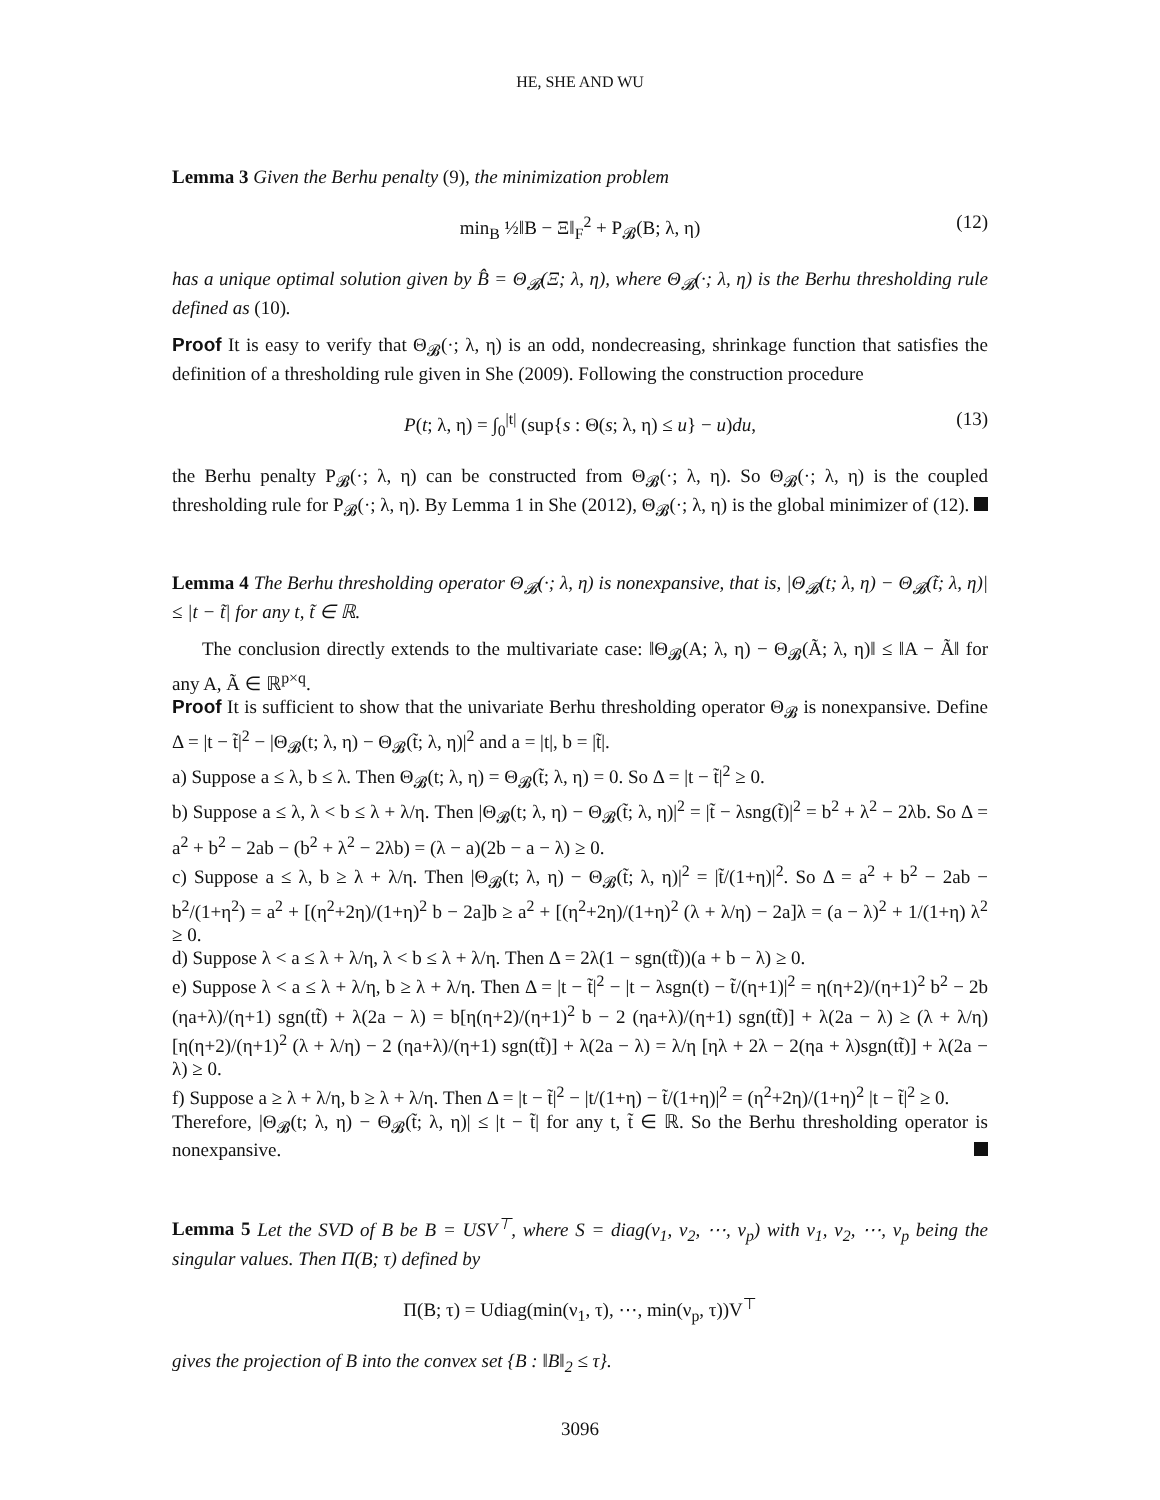HE, SHE AND WU
Lemma 3 Given the Berhu penalty (9), the minimization problem
min<sub>B</sub> ½‖B − Ξ‖<sub>F</sub><sup>2</sup> + P<sub>𝓑</sub>(B; λ, η) (12)
has a unique optimal solution given by B̂ = Θ<sub>𝓑</sub>(Ξ; λ, η), where Θ<sub>𝓑</sub>(·; λ, η) is the Berhu thresholding rule defined as (10).
Proof It is easy to verify that Θ<sub>𝓑</sub>(·; λ, η) is an odd, nondecreasing, shrinkage function that satisfies the definition of a thresholding rule given in She (2009). Following the construction procedure
P(t; λ, η) = ∫<sub>0</sub><sup>|t|</sup> (sup{s : Θ(s; λ, η) ≤ u} − u)du, (13)
the Berhu penalty P<sub>𝓑</sub>(·; λ, η) can be constructed from Θ<sub>𝓑</sub>(·; λ, η). So Θ<sub>𝓑</sub>(·; λ, η) is the coupled thresholding rule for P<sub>𝓑</sub>(·; λ, η). By Lemma 1 in She (2012), Θ<sub>𝓑</sub>(·; λ, η) is the global minimizer of (12).
Lemma 4 The Berhu thresholding operator Θ<sub>𝓑</sub>(·; λ, η) is nonexpansive, that is, |Θ<sub>𝓑</sub>(t; λ, η) − Θ<sub>𝓑</sub>(t̃; λ, η)| ≤ |t − t̃| for any t, t̃ ∈ ℝ.
The conclusion directly extends to the multivariate case: ‖Θ<sub>𝓑</sub>(A; λ, η) − Θ<sub>𝓑</sub>(Ã; λ, η)‖ ≤ ‖A − Ã‖ for any A, Ã ∈ ℝ<sup>p×q</sup>.
Proof It is sufficient to show that the univariate Berhu thresholding operator Θ<sub>𝓑</sub> is nonexpansive. Define Δ = |t − t̃|<sup>2</sup> − |Θ<sub>𝓑</sub>(t; λ, η) − Θ<sub>𝓑</sub>(t̃; λ, η)|<sup>2</sup> and a = |t|, b = |t̃|.
a) Suppose a ≤ λ, b ≤ λ. Then Θ<sub>𝓑</sub>(t; λ, η) = Θ<sub>𝓑</sub>(t̃; λ, η) = 0. So Δ = |t − t̃|<sup>2</sup> ≥ 0.
b) Suppose a ≤ λ, λ < b ≤ λ + λ/η. Then |Θ<sub>𝓑</sub>(t; λ, η) − Θ<sub>𝓑</sub>(t̃; λ, η)|<sup>2</sup> = |t̃ − λsng(t̃)|<sup>2</sup> = b<sup>2</sup> + λ<sup>2</sup> − 2λb. So Δ = a<sup>2</sup> + b<sup>2</sup> − 2ab − (b<sup>2</sup> + λ<sup>2</sup> − 2λb) = (λ − a)(2b − a − λ) ≥ 0.
c) Suppose a ≤ λ, b ≥ λ + λ/η. Then |Θ<sub>𝓑</sub>(t; λ, η) − Θ<sub>𝓑</sub>(t̃; λ, η)|<sup>2</sup> = |t̃/(1+η)|<sup>2</sup>. So Δ = a<sup>2</sup> + b<sup>2</sup> − 2ab − b<sup>2</sup>/(1+η<sup>2</sup>) = a<sup>2</sup> + [(η<sup>2</sup>+2η)/(1+η)<sup>2</sup> b − 2a]b ≥ a<sup>2</sup> + [(η<sup>2</sup>+2η)/(1+η)<sup>2</sup> (λ + λ/η) − 2a]λ = (a − λ)<sup>2</sup> + 1/(1+η) λ<sup>2</sup> ≥ 0.
d) Suppose λ < a ≤ λ + λ/η, λ < b ≤ λ + λ/η. Then Δ = 2λ(1 − sgn(tt̃))(a + b − λ) ≥ 0.
e) Suppose λ < a ≤ λ + λ/η, b ≥ λ + λ/η. Then Δ = |t − t̃|<sup>2</sup> − |t − λsgn(t) − t̃/(η+1)|<sup>2</sup> = η(η+2)/(η+1)<sup>2</sup> b<sup>2</sup> − 2b (ηa+λ)/(η+1) sgn(tt̃) + λ(2a − λ) = b[η(η+2)/(η+1)<sup>2</sup> b − 2 (ηa+λ)/(η+1) sgn(tt̃)] + λ(2a − λ) ≥ (λ + λ/η)[η(η+2)/(η+1)<sup>2</sup> (λ + λ/η) − 2 (ηa+λ)/(η+1) sgn(tt̃)] + λ(2a − λ) = λ/η [ηλ + 2λ − 2(ηa + λ)sgn(tt̃)] + λ(2a − λ) ≥ 0.
f) Suppose a ≥ λ + λ/η, b ≥ λ + λ/η. Then Δ = |t − t̃|<sup>2</sup> − |t/(1+η) − t̃/(1+η)|<sup>2</sup> = (η<sup>2</sup>+2η)/(1+η)<sup>2</sup> |t − t̃|<sup>2</sup> ≥ 0.
Therefore, |Θ<sub>𝓑</sub>(t; λ, η) − Θ<sub>𝓑</sub>(t̃; λ, η)| ≤ |t − t̃| for any t, t̃ ∈ ℝ. So the Berhu thresholding operator is nonexpansive.
Lemma 5 Let the SVD of B be B = USV<sup>⊤</sup>, where S = diag(ν<sub>1</sub>, ν<sub>2</sub>, ⋯, ν<sub>p</sub>) with ν<sub>1</sub>, ν<sub>2</sub>, ⋯, ν<sub>p</sub> being the singular values. Then Π(B; τ) defined by
Π(B; τ) = Udiag(min(ν<sub>1</sub>, τ), ⋯, min(ν<sub>p</sub>, τ))V<sup>⊤</sup>
gives the projection of B into the convex set {B : ‖B‖<sub>2</sub> ≤ τ}.
3096